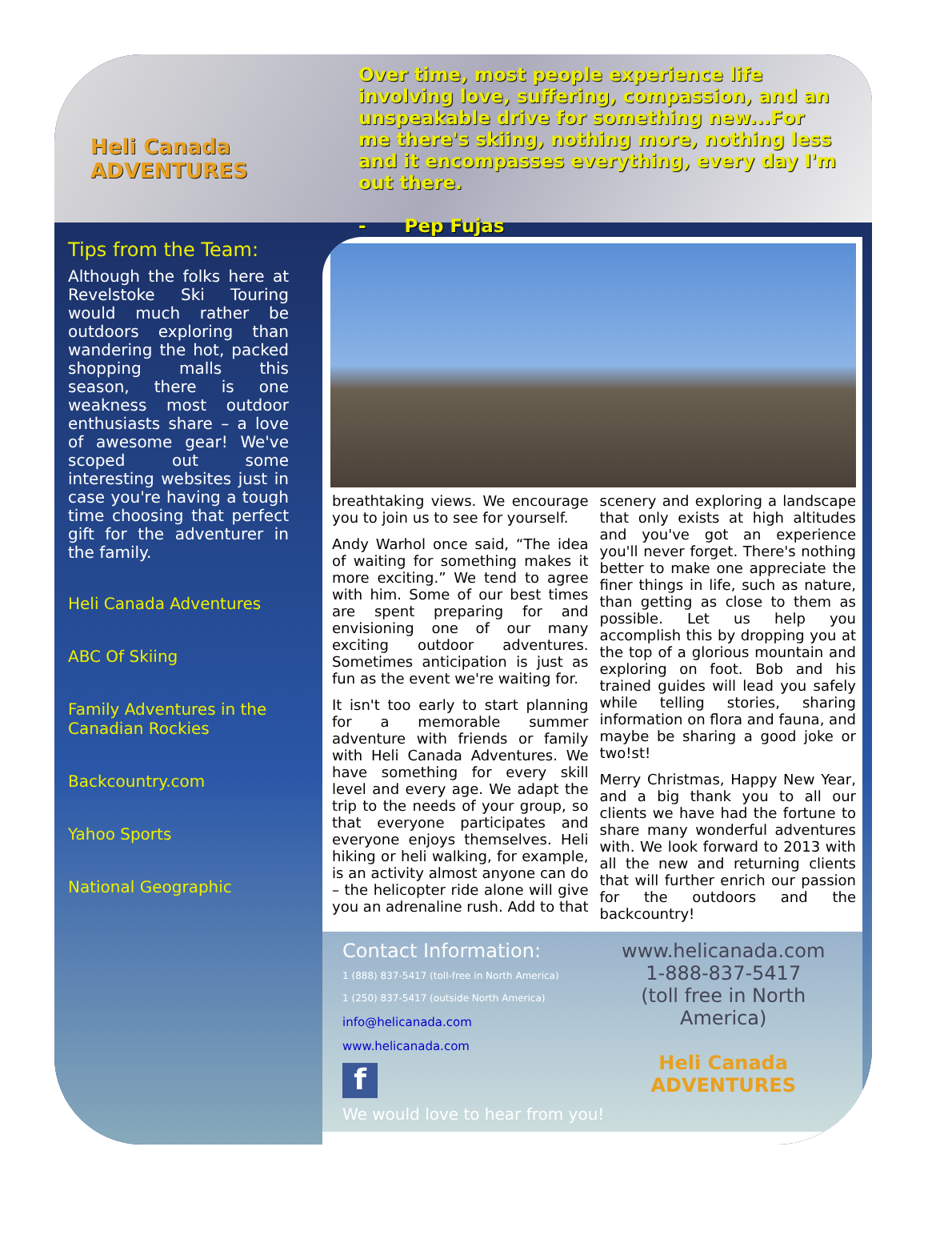Heli Canada
ADVENTURES
Over time, most people experience life involving love, suffering, compassion, and an unspeakable drive for something new...For me there's skiing, nothing more, nothing less and it encompasses everything, every day I'm out there.
- Pep Fujas
Tips from the Team:
Although the folks here at Revelstoke Ski Touring would much rather be outdoors exploring than wandering the hot, packed shopping malls this season, there is one weakness most outdoor enthusiasts share – a love of awesome gear! We've scoped out some interesting websites just in case you're having a tough time choosing that perfect gift for the adventurer in the family.
Heli Canada Adventures
ABC Of Skiing
Family Adventures in the Canadian Rockies
Backcountry.com
Yahoo Sports
National Geographic
breathtaking views. We encourage you to join us to see for yourself.
Andy Warhol once said, “The idea of waiting for something makes it more exciting.” We tend to agree with him. Some of our best times are spent preparing for and envisioning one of our many exciting outdoor adventures. Sometimes anticipation is just as fun as the event we're waiting for.
It isn't too early to start planning for a memorable summer adventure with friends or family with Heli Canada Adventures. We have something for every skill level and every age. We adapt the trip to the needs of your group, so that everyone participates and everyone enjoys themselves. Heli hiking or heli walking, for example, is an activity almost anyone can do – the helicopter ride alone will give you an adrenaline rush. Add to that scenery and exploring a landscape that only exists at high altitudes and you've got an experience you'll never forget. There's nothing better to make one appreciate the finer things in life, such as nature, than getting as close to them as possible. Let us help you accomplish this by dropping you at the top of a glorious mountain and exploring on foot. Bob and his trained guides will lead you safely while telling stories, sharing information on flora and fauna, and maybe be sharing a good joke or two!st!
Merry Christmas, Happy New Year, and a big thank you to all our clients we have had the fortune to share many wonderful adventures with. We look forward to 2013 with all the new and returning clients that will further enrich our passion for the outdoors and the backcountry!
Contact Information:
1 (888) 837-5417 (toll-free in North America)
1 (250) 837-5417 (outside North America)
info@helicanada.com
www.helicanada.com
f
We would love to hear from you!
www.helicanada.com
1-888-837-5417
(toll free in North America)
Heli Canada
ADVENTURES